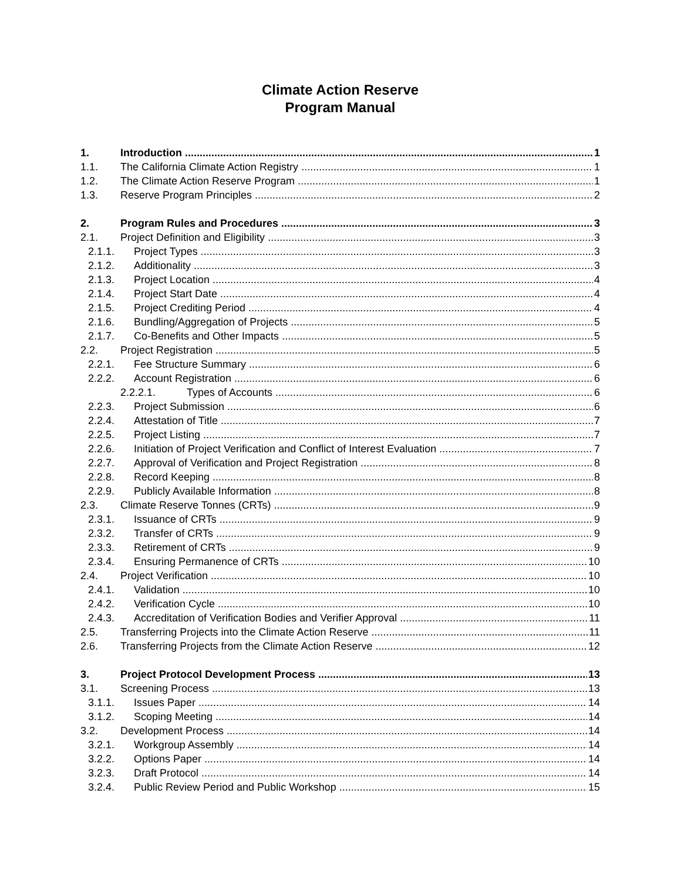Climate Action Reserve
Program Manual
1. Introduction 1
1.1. The California Climate Action Registry 1
1.2. The Climate Action Reserve Program 1
1.3. Reserve Program Principles 2
2. Program Rules and Procedures 3
2.1. Project Definition and Eligibility 3
2.1.1. Project Types 3
2.1.2. Additionality 3
2.1.3. Project Location 4
2.1.4. Project Start Date 4
2.1.5. Project Crediting Period 4
2.1.6. Bundling/Aggregation of Projects 5
2.1.7. Co-Benefits and Other Impacts 5
2.2. Project Registration 5
2.2.1. Fee Structure Summary 6
2.2.2. Account Registration 6
2.2.2.1. Types of Accounts 6
2.2.3. Project Submission 6
2.2.4. Attestation of Title 7
2.2.5. Project Listing 7
2.2.6. Initiation of Project Verification and Conflict of Interest Evaluation 7
2.2.7. Approval of Verification and Project Registration 8
2.2.8. Record Keeping 8
2.2.9. Publicly Available Information 8
2.3. Climate Reserve Tonnes (CRTs) 9
2.3.1. Issuance of CRTs 9
2.3.2. Transfer of CRTs 9
2.3.3. Retirement of CRTs 9
2.3.4. Ensuring Permanence of CRTs 10
2.4. Project Verification 10
2.4.1. Validation 10
2.4.2. Verification Cycle 10
2.4.3. Accreditation of Verification Bodies and Verifier Approval 11
2.5. Transferring Projects into the Climate Action Reserve 11
2.6. Transferring Projects from the Climate Action Reserve 12
3. Project Protocol Development Process 13
3.1. Screening Process 13
3.1.1. Issues Paper 14
3.1.2. Scoping Meeting 14
3.2. Development Process 14
3.2.1. Workgroup Assembly 14
3.2.2. Options Paper 14
3.2.3. Draft Protocol 14
3.2.4. Public Review Period and Public Workshop 15